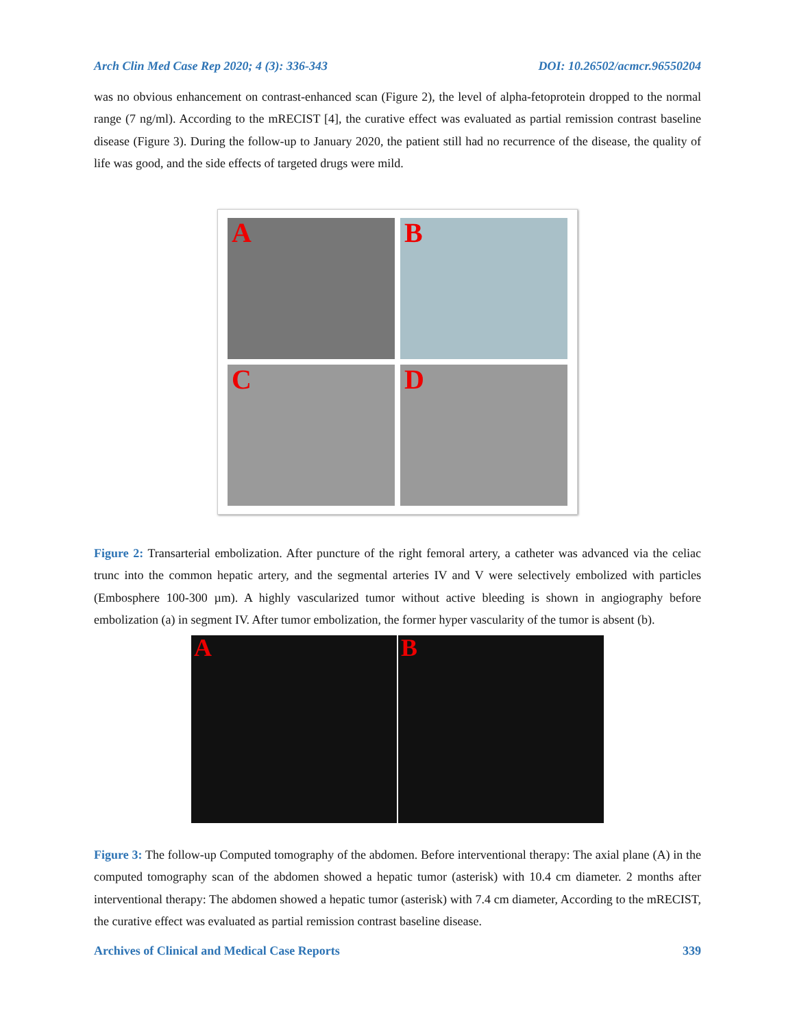Arch Clin Med Case Rep 2020; 4 (3): 336-343 DOI: 10.26502/acmcr.96550204
was no obvious enhancement on contrast-enhanced scan (Figure 2), the level of alpha-fetoprotein dropped to the normal range (7 ng/ml). According to the mRECIST [4], the curative effect was evaluated as partial remission contrast baseline disease (Figure 3). During the follow-up to January 2020, the patient still had no recurrence of the disease, the quality of life was good, and the side effects of targeted drugs were mild.
A
B
C
D
Figure 2: Transarterial embolization. After puncture of the right femoral artery, a catheter was advanced via the celiac trunc into the common hepatic artery, and the segmental arteries IV and V were selectively embolized with particles (Embosphere 100-300 µm). A highly vascularized tumor without active bleeding is shown in angiography before embolization (a) in segment IV. After tumor embolization, the former hyper vascularity of the tumor is absent (b).
A B
Figure 3: The follow-up Computed tomography of the abdomen. Before interventional therapy: The axial plane (A) in the computed tomography scan of the abdomen showed a hepatic tumor (asterisk) with 10.4 cm diameter. 2 months after interventional therapy: The abdomen showed a hepatic tumor (asterisk) with 7.4 cm diameter, According to the mRECIST, the curative effect was evaluated as partial remission contrast baseline disease.
Archives of Clinical and Medical Case Reports 339